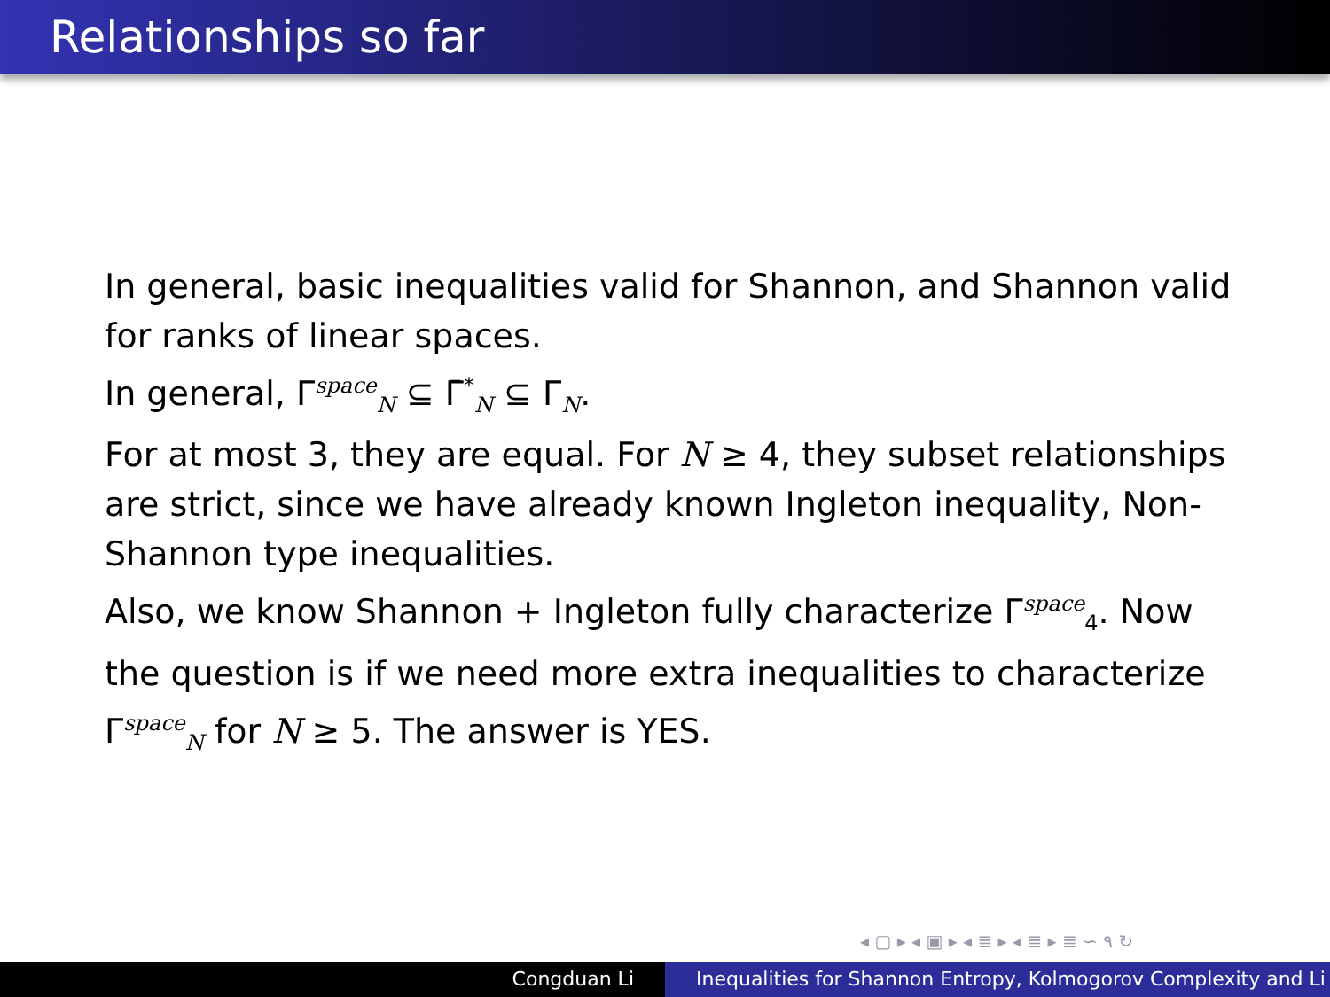Relationships so far
In general, basic inequalities valid for Shannon, and Shannon valid for ranks of linear spaces.
In general, Γ<sup>space</sup><sub>N</sub> ⊆ Γ̄<sup>*</sup><sub>N</sub> ⊆ Γ<sub>N</sub>.
For at most 3, they are equal. For N ≥ 4, they subset relationships are strict, since we have already known Ingleton inequality, Non-Shannon type inequalities.
Also, we know Shannon + Ingleton fully characterize Γ<sup>space</sup><sub>4</sub>. Now the question is if we need more extra inequalities to characterize Γ<sup>space</sup><sub>N</sub> for N ≥ 5. The answer is YES.
◂ ▢ ▸ ◂ ▣ ▸ ◂ ≣ ▸ ◂ ≣ ▸ ≣ ∽ ۹ ↻
Congduan Li Inequalities for Shannon Entropy, Kolmogorov Complexity and Li